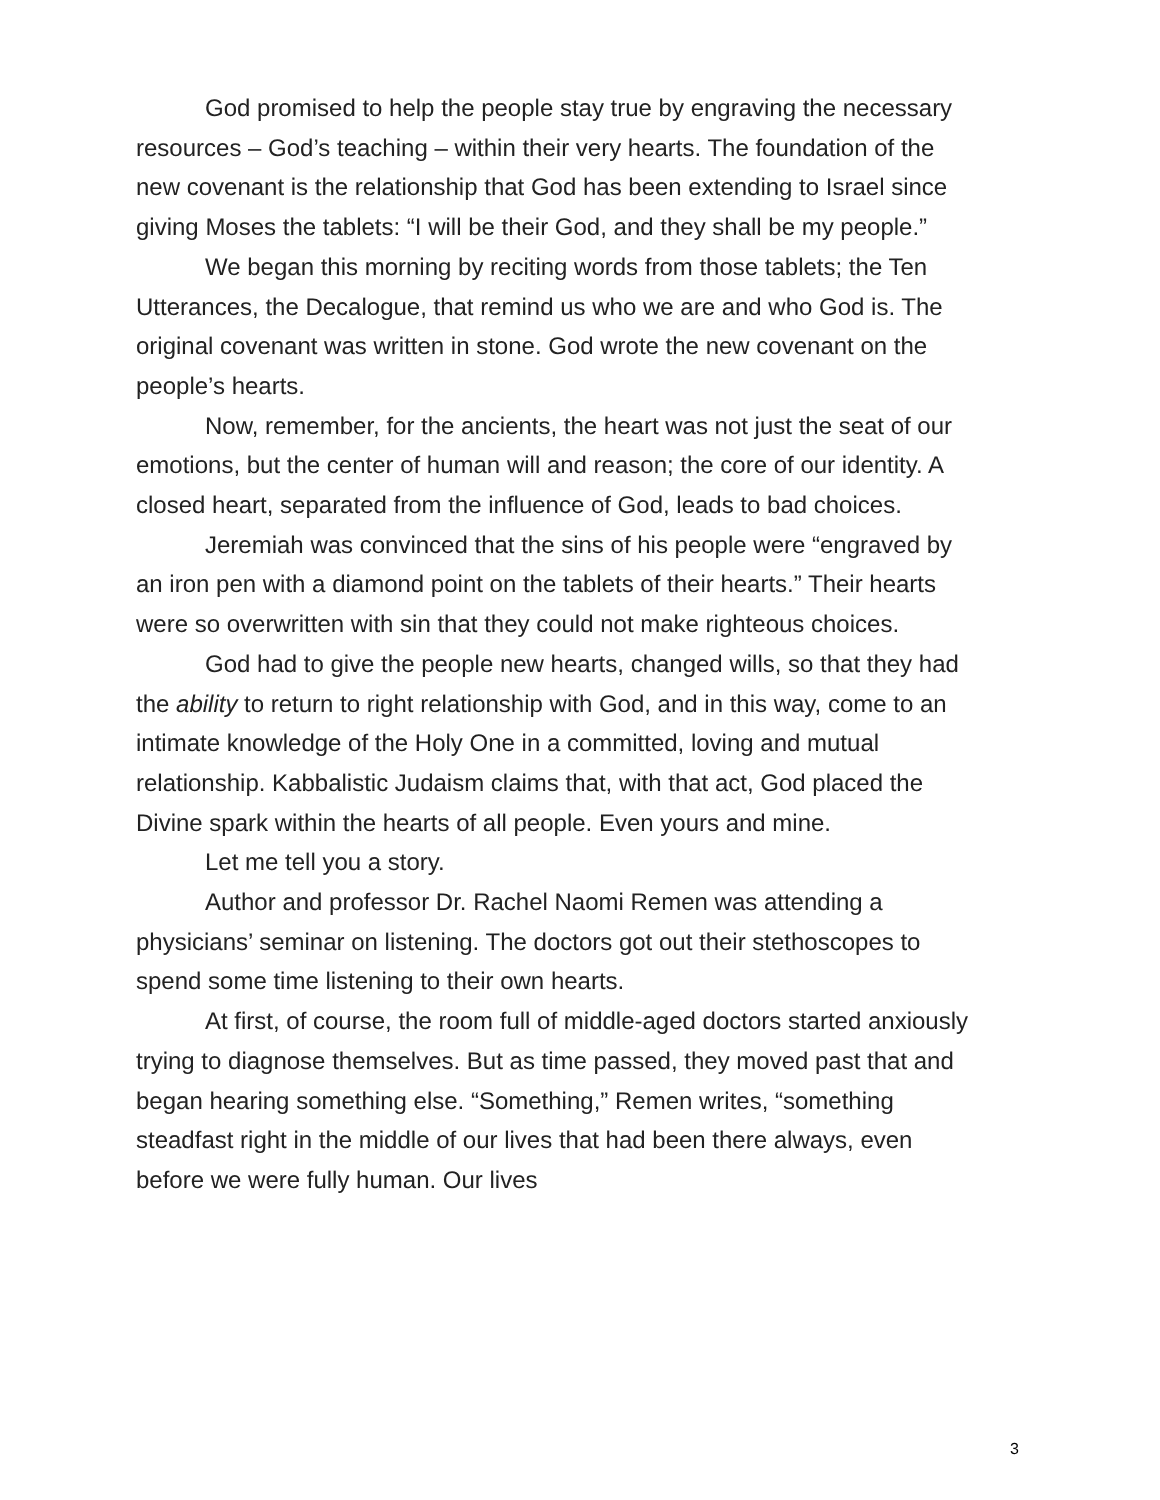God promised to help the people stay true by engraving the necessary resources – God’s teaching – within their very hearts. The foundation of the new covenant is the relationship that God has been extending to Israel since giving Moses the tablets: “I will be their God, and they shall be my people.”
We began this morning by reciting words from those tablets; the Ten Utterances, the Decalogue, that remind us who we are and who God is. The original covenant was written in stone. God wrote the new covenant on the people’s hearts.
Now, remember, for the ancients, the heart was not just the seat of our emotions, but the center of human will and reason; the core of our identity. A closed heart, separated from the influence of God, leads to bad choices.
Jeremiah was convinced that the sins of his people were “engraved by an iron pen with a diamond point on the tablets of their hearts.” Their hearts were so overwritten with sin that they could not make righteous choices.
God had to give the people new hearts, changed wills, so that they had the ability to return to right relationship with God, and in this way, come to an intimate knowledge of the Holy One in a committed, loving and mutual relationship. Kabbalistic Judaism claims that, with that act, God placed the Divine spark within the hearts of all people. Even yours and mine.
Let me tell you a story.
Author and professor Dr. Rachel Naomi Remen was attending a physicians’ seminar on listening. The doctors got out their stethoscopes to spend some time listening to their own hearts.
At first, of course, the room full of middle-aged doctors started anxiously trying to diagnose themselves. But as time passed, they moved past that and began hearing something else. “Something,” Remen writes, “something steadfast right in the middle of our lives that had been there always, even before we were fully human. Our lives
3